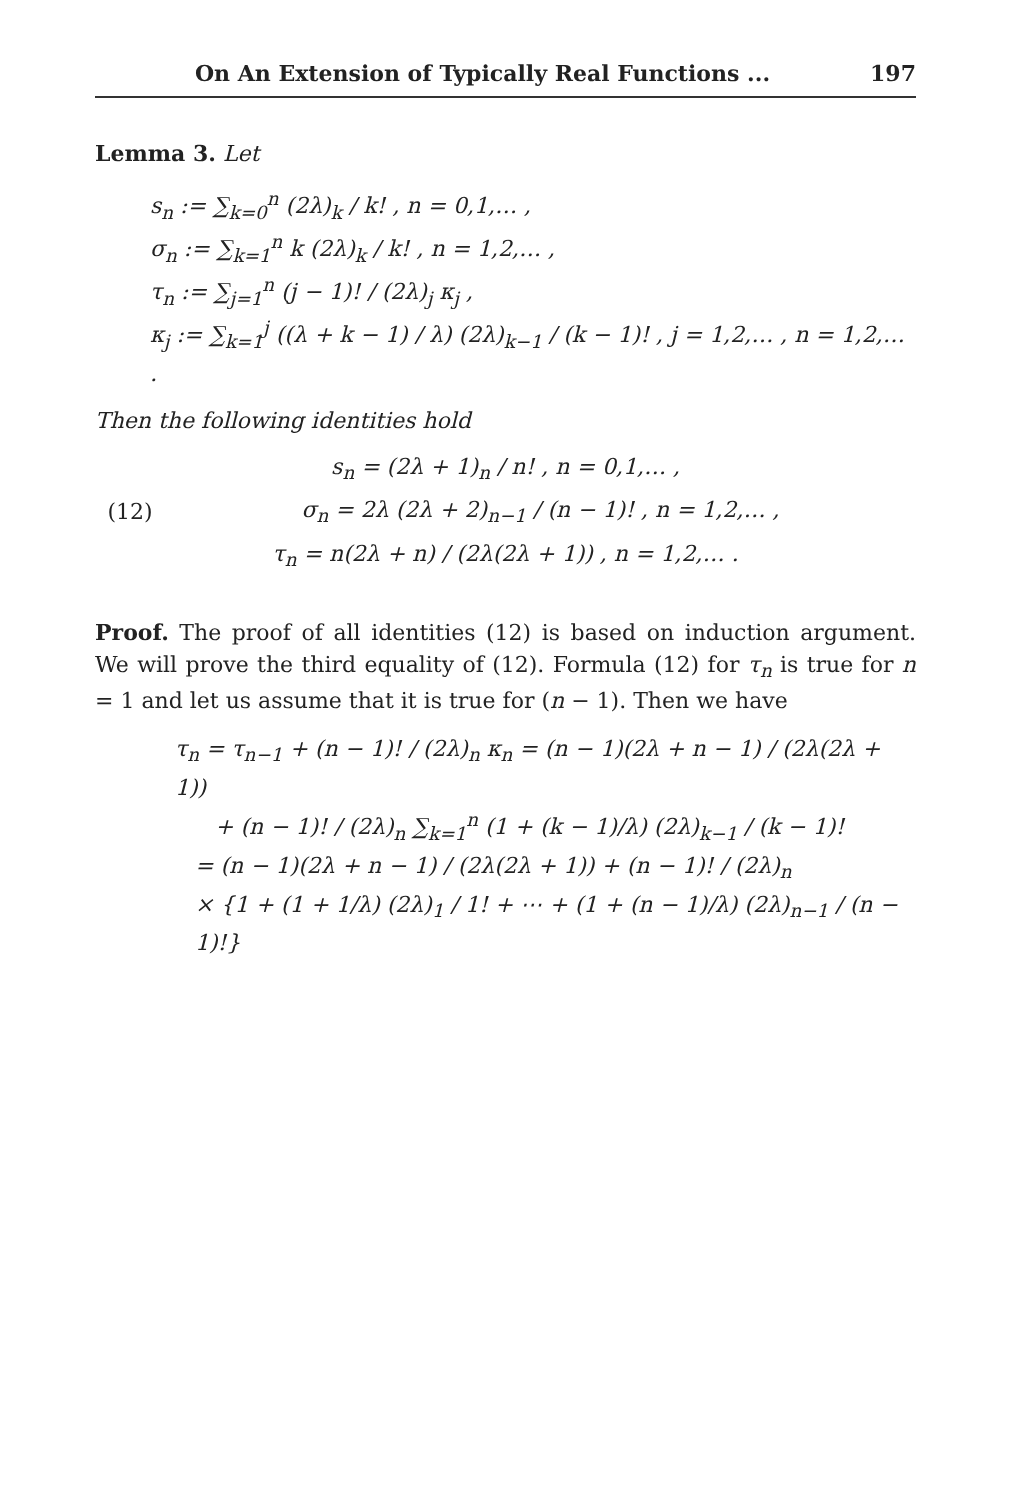On An Extension of Typically Real Functions ... 197
Lemma 3. Let
s<sub>n</sub> := ∑<sub>k=0</sub><sup>n</sup> (2λ)<sub>k</sub> / k! , n = 0,1,… ,
σ<sub>n</sub> := ∑<sub>k=1</sub><sup>n</sup> k (2λ)<sub>k</sub> / k! , n = 1,2,… ,
τ<sub>n</sub> := ∑<sub>j=1</sub><sup>n</sup> (j − 1)! / (2λ)<sub>j</sub> κ<sub>j</sub> ,
κ<sub>j</sub> := ∑<sub>k=1</sub><sup>j</sup> ((λ + k − 1) / λ) (2λ)<sub>k−1</sub> / (k − 1)! , j = 1,2,… , n = 1,2,… .
Then the following identities hold
s<sub>n</sub> = (2λ + 1)<sub>n</sub> / n! , n = 0,1,… ,
(12) σ<sub>n</sub> = 2λ (2λ + 2)<sub>n−1</sub> / (n − 1)! , n = 1,2,… ,
τ<sub>n</sub> = n(2λ + n) / (2λ(2λ + 1)) , n = 1,2,… .
Proof. The proof of all identities (12) is based on induction argument. We will prove the third equality of (12). Formula (12) for τ<sub>n</sub> is true for n = 1 and let us assume that it is true for (n − 1). Then we have
τ<sub>n</sub> = τ<sub>n−1</sub> + (n − 1)! / (2λ)<sub>n</sub> κ<sub>n</sub> = (n − 1)(2λ + n − 1) / (2λ(2λ + 1))
+ (n − 1)! / (2λ)<sub>n</sub> ∑<sub>k=1</sub><sup>n</sup> (1 + (k − 1)/λ) (2λ)<sub>k−1</sub> / (k − 1)!
= (n − 1)(2λ + n − 1) / (2λ(2λ + 1)) + (n − 1)! / (2λ)<sub>n</sub>
× {1 + (1 + 1/λ) (2λ)<sub>1</sub> / 1! + ⋯ + (1 + (n − 1)/λ) (2λ)<sub>n−1</sub> / (n − 1)!}